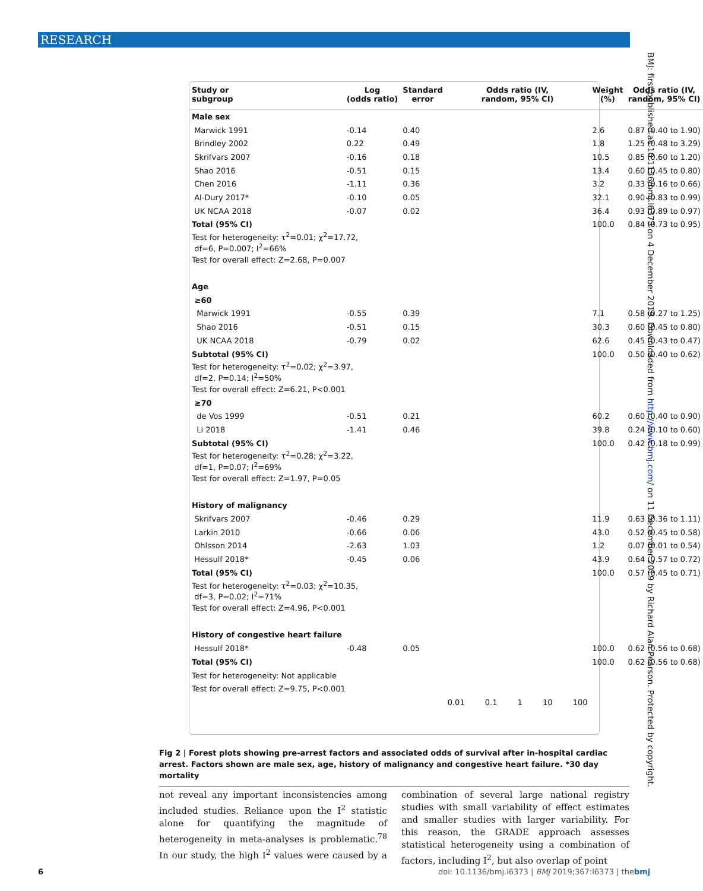RESEARCH
BMJ: first published as 10.1136/bmj.l6373 on 4 December 2019. Downloaded from http://www.bmj.com/ on 11 December 2019 by Richard Alan Pearson. Protected by copyright.
| Study or subgroup | Log (odds ratio) | Standard error | Odds ratio (IV, random, 95% CI) | Weight (%) | Odds ratio (IV, random, 95% CI) |
| --- | --- | --- | --- | --- | --- |
| Male sex | | | | | |
| Marwick 1991 | -0.14 | 0.40 | | 2.6 | 0.87 (0.40 to 1.90) |
| Brindley 2002 | 0.22 | 0.49 | | 1.8 | 1.25 (0.48 to 3.29) |
| Skrifvars 2007 | -0.16 | 0.18 | | 10.5 | 0.85 (0.60 to 1.20) |
| Shao 2016 | -0.51 | 0.15 | | 13.4 | 0.60 (0.45 to 0.80) |
| Chen 2016 | -1.11 | 0.36 | | 3.2 | 0.33 (0.16 to 0.66) |
| Al-Dury 2017* | -0.10 | 0.05 | | 32.1 | 0.90 (0.83 to 0.99) |
| UK NCAA 2018 | -0.07 | 0.02 | | 36.4 | 0.93 (0.89 to 0.97) |
| Total (95% CI) | | | | 100.0 | 0.84 (0.73 to 0.95) |
| Test for heterogeneity: τ<sup>2</sup>=0.01; χ<sup>2</sup>=17.72, df=6, P=0.007; I<sup>2</sup>=66% | | | | | |
| Test for overall effect: Z=2.68, P=0.007 | | | | | |
| Age | | | | | |
| ≥60 | | | | | |
| Marwick 1991 | -0.55 | 0.39 | | 7.1 | 0.58 (0.27 to 1.25) |
| Shao 2016 | -0.51 | 0.15 | | 30.3 | 0.60 (0.45 to 0.80) |
| UK NCAA 2018 | -0.79 | 0.02 | | 62.6 | 0.45 (0.43 to 0.47) |
| Subtotal (95% CI) | | | | 100.0 | 0.50 (0.40 to 0.62) |
| Test for heterogeneity: τ<sup>2</sup>=0.02; χ<sup>2</sup>=3.97, df=2, P=0.14; I<sup>2</sup>=50% | | | | | |
| Test for overall effect: Z=6.21, P<0.001 | | | | | |
| ≥70 | | | | | |
| de Vos 1999 | -0.51 | 0.21 | | 60.2 | 0.60 (0.40 to 0.90) |
| Li 2018 | -1.41 | 0.46 | | 39.8 | 0.24 (0.10 to 0.60) |
| Subtotal (95% CI) | | | | 100.0 | 0.42 (0.18 to 0.99) |
| Test for heterogeneity: τ<sup>2</sup>=0.28; χ<sup>2</sup>=3.22, df=1, P=0.07; I<sup>2</sup>=69% | | | | | |
| Test for overall effect: Z=1.97, P=0.05 | | | | | |
| History of malignancy | | | | | |
| Skrifvars 2007 | -0.46 | 0.29 | | 11.9 | 0.63 (0.36 to 1.11) |
| Larkin 2010 | -0.66 | 0.06 | | 43.0 | 0.52 (0.45 to 0.58) |
| Ohlsson 2014 | -2.63 | 1.03 | | 1.2 | 0.07 (0.01 to 0.54) |
| Hessulf 2018* | -0.45 | 0.06 | | 43.9 | 0.64 (0.57 to 0.72) |
| Total (95% CI) | | | | 100.0 | 0.57 (0.45 to 0.71) |
| Test for heterogeneity: τ<sup>2</sup>=0.03; χ<sup>2</sup>=10.35, df=3, P=0.02; I<sup>2</sup>=71% | | | | | |
| Test for overall effect: Z=4.96, P<0.001 | | | | | |
| History of congestive heart failure | | | | | |
| Hessulf 2018* | -0.48 | 0.05 | | 100.0 | 0.62 (0.56 to 0.68) |
| Total (95% CI) | | | | 100.0 | 0.62 (0.56 to 0.68) |
| Test for heterogeneity: Not applicable | | | | | |
| Test for overall effect: Z=9.75, P<0.001 | | | | | |
| | | | 0.01 0.1 1 10 100 | | |
Fig 2 | Forest plots showing pre-arrest factors and associated odds of survival after in-hospital cardiac arrest. Factors shown are male sex, age, history of malignancy and congestive heart failure. *30 day mortality
not reveal any important inconsistencies among included studies. Reliance upon the I<sup>2</sup> statistic alone for quantifying the magnitude of heterogeneity in meta-analyses is problematic.<sup>78</sup> In our study, the high I<sup>2</sup> values were caused by a combination of several large national registry studies with small variability of effect estimates and smaller studies with larger variability. For this reason, the GRADE approach assesses statistical heterogeneity using a combination of factors, including I<sup>2</sup>, but also overlap of point
6
doi: 10.1136/bmj.l6373 | BMJ 2019;367:l6373 | thebmj